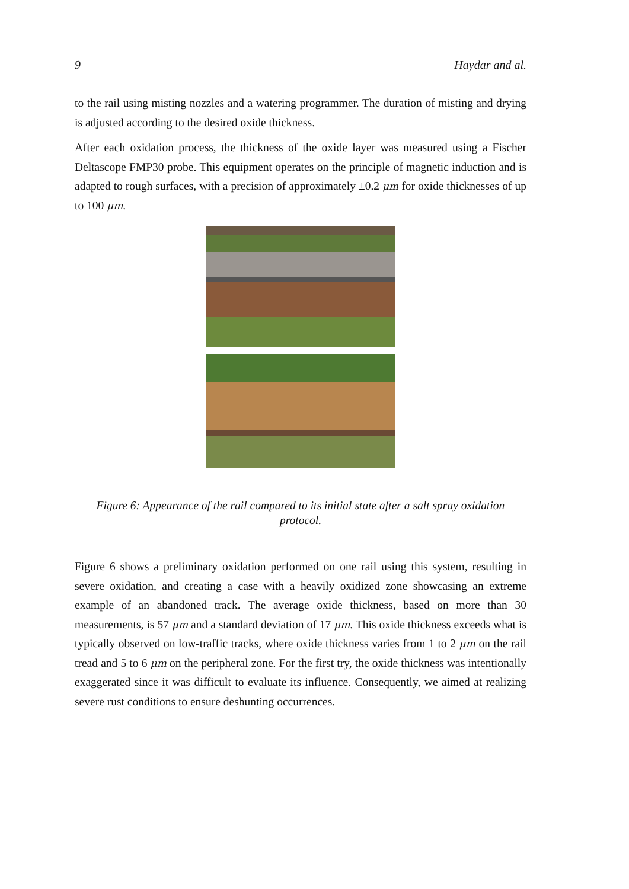9 Haydar and al.
to the rail using misting nozzles and a watering programmer. The duration of misting and drying is adjusted according to the desired oxide thickness.
After each oxidation process, the thickness of the oxide layer was measured using a Fischer Deltascope FMP30 probe. This equipment operates on the principle of magnetic induction and is adapted to rough surfaces, with a precision of approximately ±0.2 μm for oxide thicknesses of up to 100 μm.
Figure 6: Appearance of the rail compared to its initial state after a salt spray oxidation protocol.
Figure 6 shows a preliminary oxidation performed on one rail using this system, resulting in severe oxidation, and creating a case with a heavily oxidized zone showcasing an extreme example of an abandoned track. The average oxide thickness, based on more than 30 measurements, is 57 μm and a standard deviation of 17 μm. This oxide thickness exceeds what is typically observed on low-traffic tracks, where oxide thickness varies from 1 to 2 μm on the rail tread and 5 to 6 μm on the peripheral zone. For the first try, the oxide thickness was intentionally exaggerated since it was difficult to evaluate its influence. Consequently, we aimed at realizing severe rust conditions to ensure deshunting occurrences.